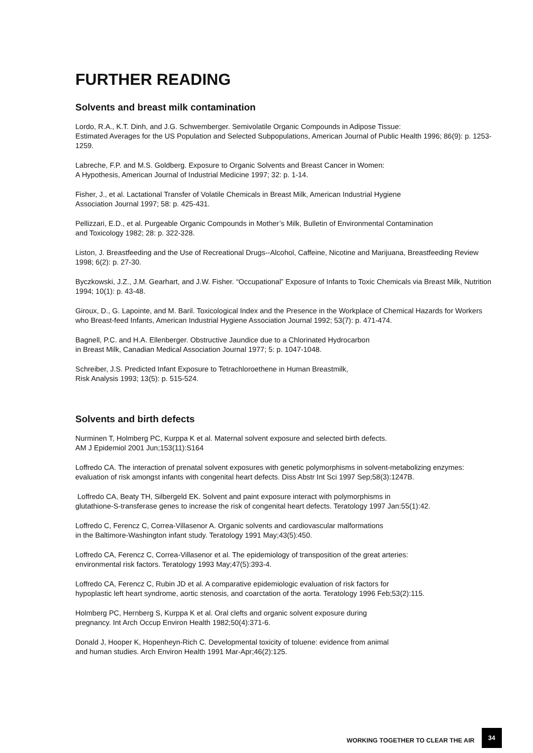FURTHER READING
Solvents and breast milk contamination
Lordo, R.A., K.T. Dinh, and J.G. Schwemberger. Semivolatile Organic Compounds in Adipose Tissue:
Estimated Averages for the US Population and Selected Subpopulations, American Journal of Public Health 1996; 86(9): p. 1253-1259.
Labreche, F.P. and M.S. Goldberg. Exposure to Organic Solvents and Breast Cancer in Women:
A Hypothesis, American Journal of Industrial Medicine 1997; 32: p. 1-14.
Fisher, J., et al. Lactational Transfer of Volatile Chemicals in Breast Milk, American Industrial Hygiene
Association Journal 1997; 58: p. 425-431.
Pellizzari, E.D., et al. Purgeable Organic Compounds in Mother’s Milk, Bulletin of Environmental Contamination
and Toxicology 1982; 28: p. 322-328.
Liston, J. Breastfeeding and the Use of Recreational Drugs--Alcohol, Caffeine, Nicotine and Marijuana, Breastfeeding Review 1998; 6(2): p. 27-30.
Byczkowski, J.Z., J.M. Gearhart, and J.W. Fisher. “Occupational” Exposure of Infants to Toxic Chemicals via Breast Milk, Nutrition 1994; 10(1): p. 43-48.
Giroux, D., G. Lapointe, and M. Baril. Toxicological Index and the Presence in the Workplace of Chemical Hazards for Workers who Breast-feed Infants, American Industrial Hygiene Association Journal 1992; 53(7): p. 471-474.
Bagnell, P.C. and H.A. Ellenberger. Obstructive Jaundice due to a Chlorinated Hydrocarbon
in Breast Milk, Canadian Medical Association Journal 1977; 5: p. 1047-1048.
Schreiber, J.S. Predicted Infant Exposure to Tetrachloroethene in Human Breastmilk,
Risk Analysis 1993; 13(5): p. 515-524.
Solvents and birth defects
Nurminen T, Holmberg PC, Kurppa K et al. Maternal solvent exposure and selected birth defects.
AM J Epidemiol 2001 Jun;153(11):S164
Loffredo CA. The interaction of prenatal solvent exposures with genetic polymorphisms in solvent-metabolizing enzymes: evaluation of risk amongst infants with congenital heart defects. Diss Abstr Int Sci 1997 Sep;58(3):1247B.
Loffredo CA, Beaty TH, Silbergeld EK. Solvent and paint exposure interact with polymorphisms in
glutathione-S-transferase genes to increase the risk of congenital heart defects. Teratology 1997 Jan:55(1):42.
Loffredo C, Ferencz C, Correa-Villasenor A. Organic solvents and cardiovascular malformations
in the Baltimore-Washington infant study. Teratology 1991 May;43(5):450.
Loffredo CA, Ferencz C, Correa-Villasenor et al. The epidemiology of transposition of the great arteries:
environmental risk factors. Teratology 1993 May;47(5):393-4.
Loffredo CA, Ferencz C, Rubin JD et al. A comparative epidemiologic evaluation of risk factors for
hypoplastic left heart syndrome, aortic stenosis, and coarctation of the aorta. Teratology 1996 Feb;53(2):115.
Holmberg PC, Hernberg S, Kurppa K et al. Oral clefts and organic solvent exposure during
pregnancy. Int Arch Occup Environ Health 1982;50(4):371-6.
Donald J, Hooper K, Hopenheyn-Rich C. Developmental toxicity of toluene: evidence from animal
and human studies. Arch Environ Health 1991 Mar-Apr;46(2):125.
WORKING TOGETHER TO CLEAR THE AIR 34